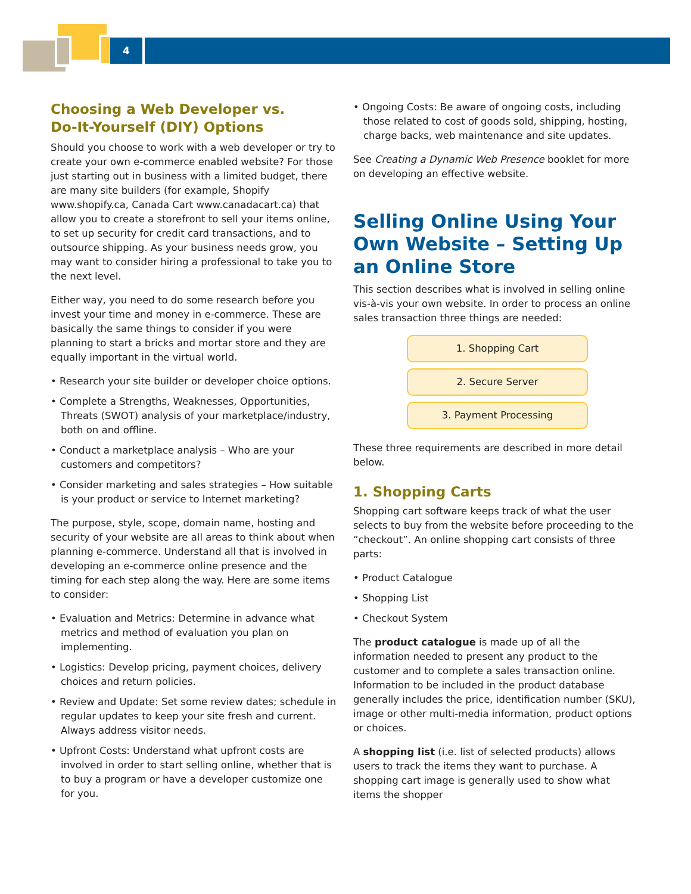4
Choosing a Web Developer vs.
Do-It-Yourself (DIY) Options
Should you choose to work with a web developer or try to create your own e-commerce enabled website? For those just starting out in business with a limited budget, there are many site builders (for example, Shopify www.shopify.ca, Canada Cart www.canadacart.ca) that allow you to create a storefront to sell your items online, to set up security for credit card transactions, and to outsource shipping. As your business needs grow, you may want to consider hiring a professional to take you to the next level.
Either way, you need to do some research before you invest your time and money in e-commerce. These are basically the same things to consider if you were planning to start a bricks and mortar store and they are equally important in the virtual world.
• Research your site builder or developer choice options.
• Complete a Strengths, Weaknesses, Opportunities, Threats (SWOT) analysis of your marketplace/industry, both on and offline.
• Conduct a marketplace analysis – Who are your customers and competitors?
• Consider marketing and sales strategies – How suitable is your product or service to Internet marketing?
The purpose, style, scope, domain name, hosting and security of your website are all areas to think about when planning e-commerce. Understand all that is involved in developing an e-commerce online presence and the timing for each step along the way. Here are some items to consider:
• Evaluation and Metrics: Determine in advance what metrics and method of evaluation you plan on implementing.
• Logistics: Develop pricing, payment choices, delivery choices and return policies.
• Review and Update: Set some review dates; schedule in regular updates to keep your site fresh and current. Always address visitor needs.
• Upfront Costs: Understand what upfront costs are involved in order to start selling online, whether that is to buy a program or have a developer customize one for you.
• Ongoing Costs: Be aware of ongoing costs, including those related to cost of goods sold, shipping, hosting, charge backs, web maintenance and site updates.
See Creating a Dynamic Web Presence booklet for more on developing an effective website.
Selling Online Using Your Own Website – Setting Up an Online Store
This section describes what is involved in selling online vis-à-vis your own website. In order to process an online sales transaction three things are needed:
1. Shopping Cart
2. Secure Server
3. Payment Processing
These three requirements are described in more detail below.
1. Shopping Carts
Shopping cart software keeps track of what the user selects to buy from the website before proceeding to the “checkout”. An online shopping cart consists of three parts:
• Product Catalogue
• Shopping List
• Checkout System
The product catalogue is made up of all the information needed to present any product to the customer and to complete a sales transaction online. Information to be included in the product database generally includes the price, identification number (SKU), image or other multi-media information, product options or choices.
A shopping list (i.e. list of selected products) allows users to track the items they want to purchase. A shopping cart image is generally used to show what items the shopper